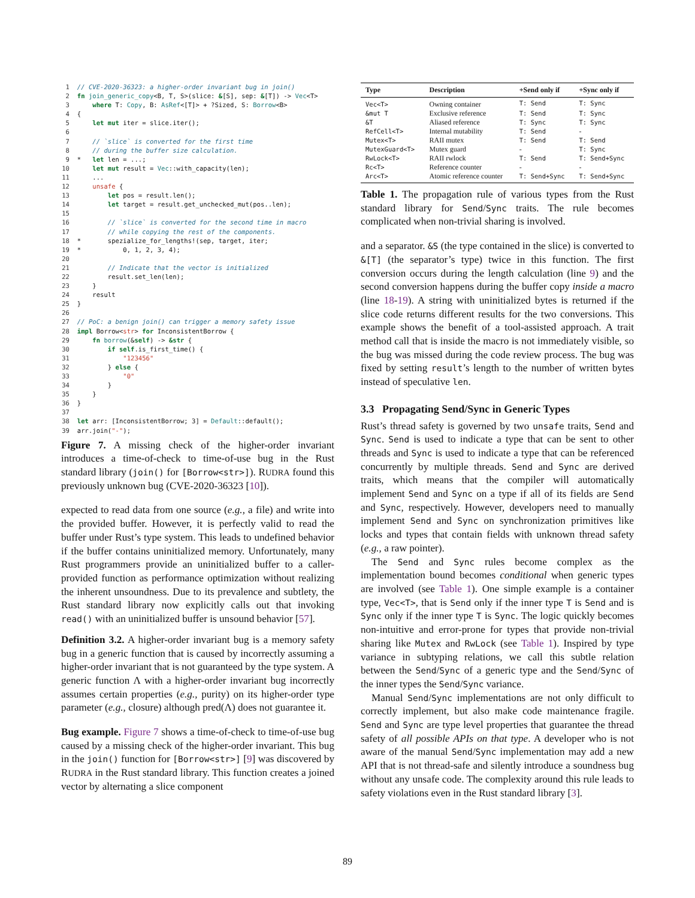1 // CVE-2020-36323: a higher-order invariant bug in join() 2 fn join_generic_copy<B, T, S>(slice: &[S], sep: &[T]) -> Vec<T> 3 where T: Copy, B: AsRef<[T]> + ?Sized, S: Borrow<B> 4 { 5 let mut iter = slice.iter(); 6 7 // `slice` is converted for the first time 8 // during the buffer size calculation. 9 * let len = ...; 10 let mut result = Vec::with_capacity(len); 11 ... 12 unsafe { 13 let pos = result.len(); 14 let target = result.get_unchecked_mut(pos..len); 15 16 // `slice` is converted for the second time in macro 17 // while copying the rest of the components. 18 * spezialize_for_lengths!(sep, target, iter; 19 * 0, 1, 2, 3, 4); 20 21 // Indicate that the vector is initialized 22 result.set_len(len); 23 } 24 result 25 } 26 27 // PoC: a benign join() can trigger a memory safety issue 28 impl Borrow<str> for InconsistentBorrow { 29 fn borrow(&self) -> &str { 30 if self.is_first_time() { 31 "123456" 32 } else { 33 "0" 34 } 35 } 36 } 37 38 let arr: [InconsistentBorrow; 3] = Default::default(); 39 arr.join("-");
Figure 7. A missing check of the higher-order invariant introduces a time-of-check to time-of-use bug in the Rust standard library (join() for [Borrow<str>]). RUDRA found this previously unknown bug (CVE-2020-36323 [10]).
expected to read data from one source (e.g., a file) and write into the provided buffer. However, it is perfectly valid to read the buffer under Rust’s type system. This leads to undefined behavior if the buffer contains uninitialized memory. Unfortunately, many Rust programmers provide an uninitialized buffer to a caller-provided function as performance optimization without realizing the inherent unsoundness. Due to its prevalence and subtlety, the Rust standard library now explicitly calls out that invoking read() with an uninitialized buffer is unsound behavior [57].
Definition 3.2. A higher-order invariant bug is a memory safety bug in a generic function that is caused by incorrectly assuming a higher-order invariant that is not guaranteed by the type system. A generic function Λ with a higher-order invariant bug incorrectly assumes certain properties (e.g., purity) on its higher-order type parameter (e.g., closure) although pred(Λ) does not guarantee it.
Bug example. Figure 7 shows a time-of-check to time-of-use bug caused by a missing check of the higher-order invariant. This bug in the join() function for [Borrow<str>] [9] was discovered by RUDRA in the Rust standard library. This function creates a joined vector by alternating a slice component
| Type | Description | +Send only if | +Sync only if |
| --- | --- | --- | --- |
| Vec<T> | Owning container | T: Send | T: Sync |
| &mut T | Exclusive reference | T: Send | T: Sync |
| &T | Aliased reference | T: Sync | T: Sync |
| RefCell<T> | Internal mutability | T: Send | - |
| Mutex<T> | RAII mutex | T: Send | T: Send |
| MutexGuard<T> | Mutex guard | - | T: Sync |
| RwLock<T> | RAII rwlock | T: Send | T: Send+Sync |
| Rc<T> | Reference counter | - | - |
| Arc<T> | Atomic reference counter | T: Send+Sync | T: Send+Sync |
Table 1. The propagation rule of various types from the Rust standard library for Send/Sync traits. The rule becomes complicated when non-trivial sharing is involved.
and a separator. &S (the type contained in the slice) is converted to &[T] (the separator’s type) twice in this function. The first conversion occurs during the length calculation (line 9) and the second conversion happens during the buffer copy inside a macro (line 18-19). A string with uninitialized bytes is returned if the slice code returns different results for the two conversions. This example shows the benefit of a tool-assisted approach. A trait method call that is inside the macro is not immediately visible, so the bug was missed during the code review process. The bug was fixed by setting result’s length to the number of written bytes instead of speculative len.
3.3 Propagating Send/Sync in Generic Types
Rust’s thread safety is governed by two unsafe traits, Send and Sync. Send is used to indicate a type that can be sent to other threads and Sync is used to indicate a type that can be referenced concurrently by multiple threads. Send and Sync are derived traits, which means that the compiler will automatically implement Send and Sync on a type if all of its fields are Send and Sync, respectively. However, developers need to manually implement Send and Sync on synchronization primitives like locks and types that contain fields with unknown thread safety (e.g., a raw pointer).
The Send and Sync rules become complex as the implementation bound becomes conditional when generic types are involved (see Table 1). One simple example is a container type, Vec<T>, that is Send only if the inner type T is Send and is Sync only if the inner type T is Sync. The logic quickly becomes non-intuitive and error-prone for types that provide non-trivial sharing like Mutex and RwLock (see Table 1). Inspired by type variance in subtyping relations, we call this subtle relation between the Send/Sync of a generic type and the Send/Sync of the inner types the Send/Sync variance.
Manual Send/Sync implementations are not only difficult to correctly implement, but also make code maintenance fragile. Send and Sync are type level properties that guarantee the thread safety of all possible APIs on that type. A developer who is not aware of the manual Send/Sync implementation may add a new API that is not thread-safe and silently introduce a soundness bug without any unsafe code. The complexity around this rule leads to safety violations even in the Rust standard library [3].
89